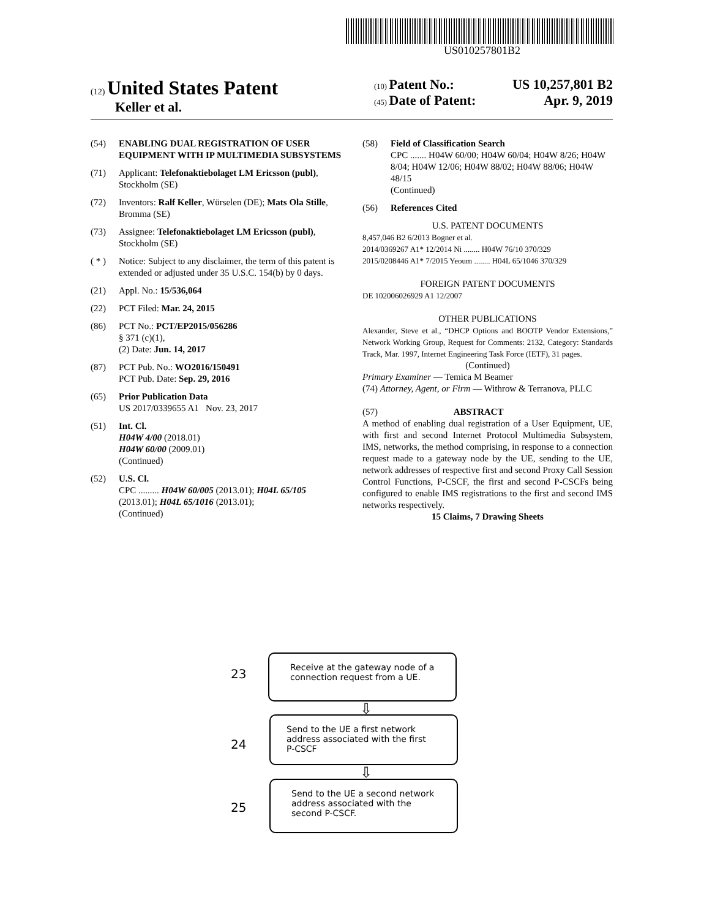US010257801B2
(12) United States Patent
Keller et al.
(10) Patent No.: US 10,257,801 B2
(45) Date of Patent: Apr. 9, 2019
(54) ENABLING DUAL REGISTRATION OF USER EQUIPMENT WITH IP MULTIMEDIA SUBSYSTEMS
(71) Applicant: Telefonaktiebolaget LM Ericsson (publ), Stockholm (SE)
(72) Inventors: Ralf Keller, Würselen (DE); Mats Ola Stille, Bromma (SE)
(73) Assignee: Telefonaktiebolaget LM Ericsson (publ), Stockholm (SE)
( * ) Notice: Subject to any disclaimer, the term of this patent is extended or adjusted under 35 U.S.C. 154(b) by 0 days.
(21) Appl. No.: 15/536,064
(22) PCT Filed: Mar. 24, 2015
(86) PCT No.: PCT/EP2015/056286
§ 371 (c)(1),
(2) Date: Jun. 14, 2017
(87) PCT Pub. No.: WO2016/150491
PCT Pub. Date: Sep. 29, 2016
(65) Prior Publication Data
US 2017/0339655 A1 Nov. 23, 2017
(51) Int. Cl.
H04W 4/00 (2018.01)
H04W 60/00 (2009.01)
(Continued)
(52) U.S. Cl.
CPC ......... H04W 60/005 (2013.01); H04L 65/105 (2013.01); H04L 65/1016 (2013.01);
(Continued)
(58) Field of Classification Search
CPC ....... H04W 60/00; H04W 60/04; H04W 8/26; H04W 8/04; H04W 12/06; H04W 88/02; H04W 88/06; H04W 48/15
(Continued)
(56) References Cited
U.S. PATENT DOCUMENTS
8,457,046 B2 6/2013 Bogner et al.
2014/0369267 A1* 12/2014 Ni ........ H04W 76/10 370/329
2015/0208446 A1* 7/2015 Yeoum ........ H04L 65/1046 370/329
FOREIGN PATENT DOCUMENTS
DE 102006026929 A1 12/2007
OTHER PUBLICATIONS
Alexander, Steve et al., “DHCP Options and BOOTP Vendor Extensions,” Network Working Group, Request for Comments: 2132, Category: Standards Track, Mar. 1997, Internet Engineering Task Force (IETF), 31 pages.
(Continued)
Primary Examiner — Temica M Beamer
(74) Attorney, Agent, or Firm — Withrow & Terranova, PLLC
(57) ABSTRACT
A method of enabling dual registration of a User Equipment, UE, with first and second Internet Protocol Multimedia Subsystem, IMS, networks, the method comprising, in response to a connection request made to a gateway node by the UE, sending to the UE, network addresses of respective first and second Proxy Call Session Control Functions, P-CSCF, the first and second P-CSCFs being configured to enable IMS registrations to the first and second IMS networks respectively.
15 Claims, 7 Drawing Sheets
23
Receive at the gateway node of a connection request from a UE.
⇩
24
Send to the UE a first network address associated with the first P-CSCF
⇩
25
Send to the UE a second network address associated with the second P-CSCF.